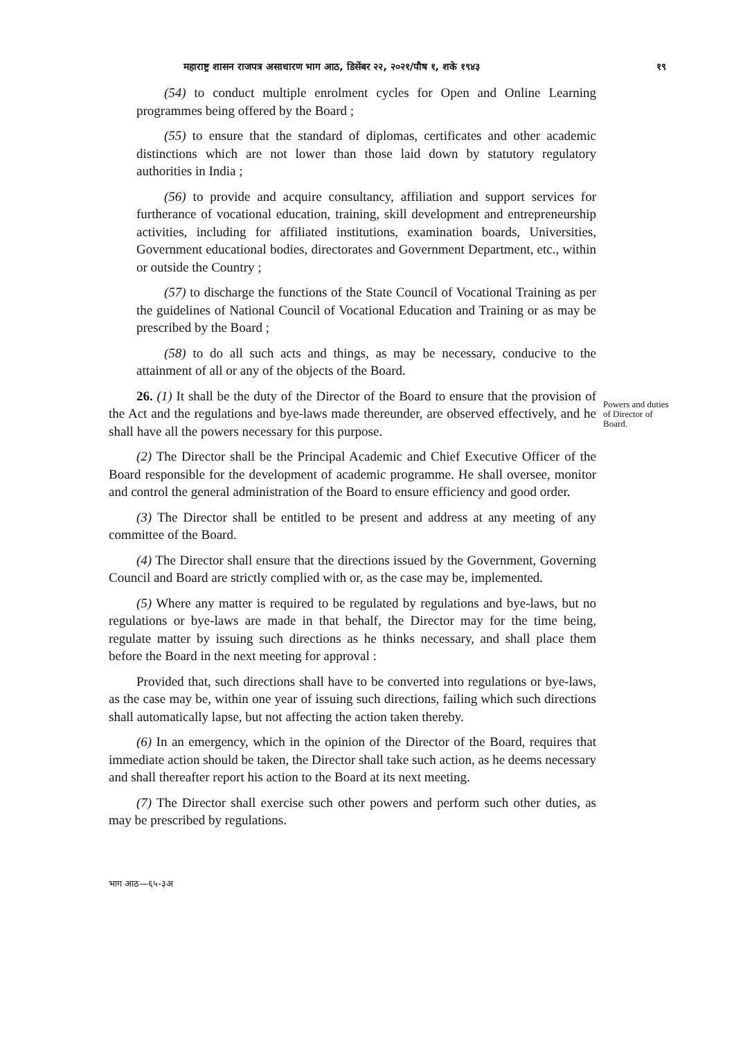महाराष्ट्र शासन राजपत्र असाधारण भाग आठ, डिसेंबर २२, २०२१/पौष १, शके १९४३ १९
(54) to conduct multiple enrolment cycles for Open and Online Learning programmes being offered by the Board ;
(55) to ensure that the standard of diplomas, certificates and other academic distinctions which are not lower than those laid down by statutory regulatory authorities in India ;
(56) to provide and acquire consultancy, affiliation and support services for furtherance of vocational education, training, skill development and entrepreneurship activities, including for affiliated institutions, examination boards, Universities, Government educational bodies, directorates and Government Department, etc., within or outside the Country ;
(57) to discharge the functions of the State Council of Vocational Training as per the guidelines of National Council of Vocational Education and Training or as may be prescribed by the Board ;
(58) to do all such acts and things, as may be necessary, conducive to the attainment of all or any of the objects of the Board.
26. (1) It shall be the duty of the Director of the Board to ensure that the provision of the Act and the regulations and bye-laws made thereunder, are observed effectively, and he shall have all the powers necessary for this purpose.
(2) The Director shall be the Principal Academic and Chief Executive Officer of the Board responsible for the development of academic programme. He shall oversee, monitor and control the general administration of the Board to ensure efficiency and good order.
(3) The Director shall be entitled to be present and address at any meeting of any committee of the Board.
(4) The Director shall ensure that the directions issued by the Government, Governing Council and Board are strictly complied with or, as the case may be, implemented.
(5) Where any matter is required to be regulated by regulations and bye-laws, but no regulations or bye-laws are made in that behalf, the Director may for the time being, regulate matter by issuing such directions as he thinks necessary, and shall place them before the Board in the next meeting for approval :
Provided that, such directions shall have to be converted into regulations or bye-laws, as the case may be, within one year of issuing such directions, failing which such directions shall automatically lapse, but not affecting the action taken thereby.
(6) In an emergency, which in the opinion of the Director of the Board, requires that immediate action should be taken, the Director shall take such action, as he deems necessary and shall thereafter report his action to the Board at its next meeting.
(7) The Director shall exercise such other powers and perform such other duties, as may be prescribed by regulations.
Powers and duties of Director of Board.
भाग आठ—६५-३अ